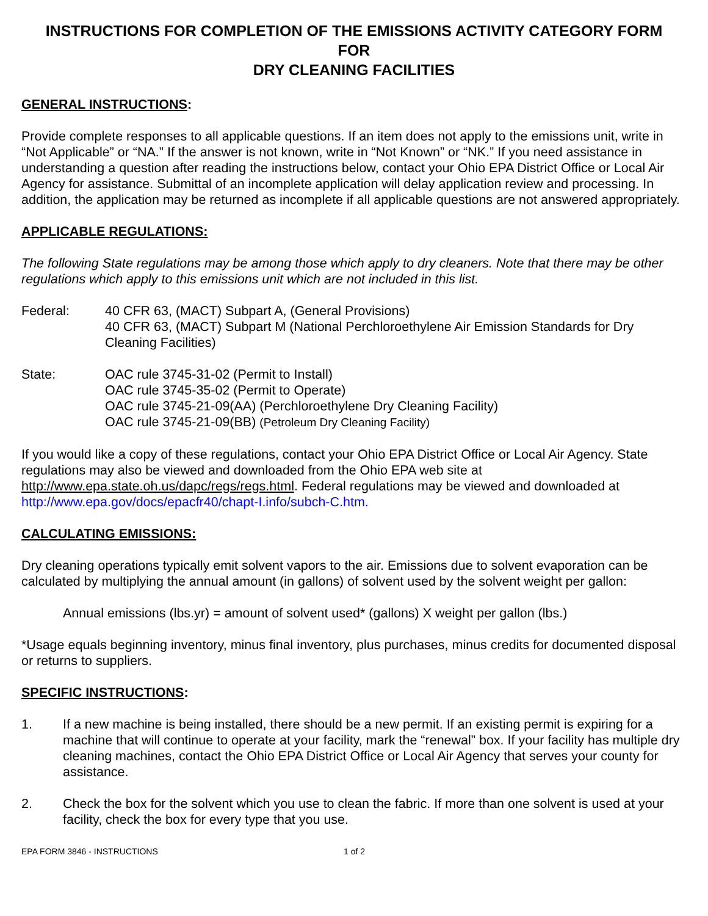INSTRUCTIONS FOR COMPLETION OF THE EMISSIONS ACTIVITY CATEGORY FORM
FOR
DRY CLEANING FACILITIES
GENERAL INSTRUCTIONS:
Provide complete responses to all applicable questions. If an item does not apply to the emissions unit, write in “Not Applicable” or “NA.” If the answer is not known, write in “Not Known” or “NK.” If you need assistance in understanding a question after reading the instructions below, contact your Ohio EPA District Office or Local Air Agency for assistance. Submittal of an incomplete application will delay application review and processing. In addition, the application may be returned as incomplete if all applicable questions are not answered appropriately.
APPLICABLE REGULATIONS:
The following State regulations may be among those which apply to dry cleaners. Note that there may be other regulations which apply to this emissions unit which are not included in this list.
Federal: 40 CFR 63, (MACT) Subpart A, (General Provisions)
40 CFR 63, (MACT) Subpart M (National Perchloroethylene Air Emission Standards for Dry Cleaning Facilities)
State: OAC rule 3745-31-02 (Permit to Install)
OAC rule 3745-35-02 (Permit to Operate)
OAC rule 3745-21-09(AA) (Perchloroethylene Dry Cleaning Facility)
OAC rule 3745-21-09(BB) (Petroleum Dry Cleaning Facility)
If you would like a copy of these regulations, contact your Ohio EPA District Office or Local Air Agency. State regulations may also be viewed and downloaded from the Ohio EPA web site at http://www.epa.state.oh.us/dapc/regs/regs.html. Federal regulations may be viewed and downloaded at http://www.epa.gov/docs/epacfr40/chapt-I.info/subch-C.htm.
CALCULATING EMISSIONS:
Dry cleaning operations typically emit solvent vapors to the air. Emissions due to solvent evaporation can be calculated by multiplying the annual amount (in gallons) of solvent used by the solvent weight per gallon:
Annual emissions (lbs.yr) = amount of solvent used* (gallons) X weight per gallon (lbs.)
*Usage equals beginning inventory, minus final inventory, plus purchases, minus credits for documented disposal or returns to suppliers.
SPECIFIC INSTRUCTIONS:
1. If a new machine is being installed, there should be a new permit. If an existing permit is expiring for a machine that will continue to operate at your facility, mark the “renewal” box. If your facility has multiple dry cleaning machines, contact the Ohio EPA District Office or Local Air Agency that serves your county for assistance.
2. Check the box for the solvent which you use to clean the fabric. If more than one solvent is used at your facility, check the box for every type that you use.
EPA FORM 3846 - INSTRUCTIONS 1 of 2